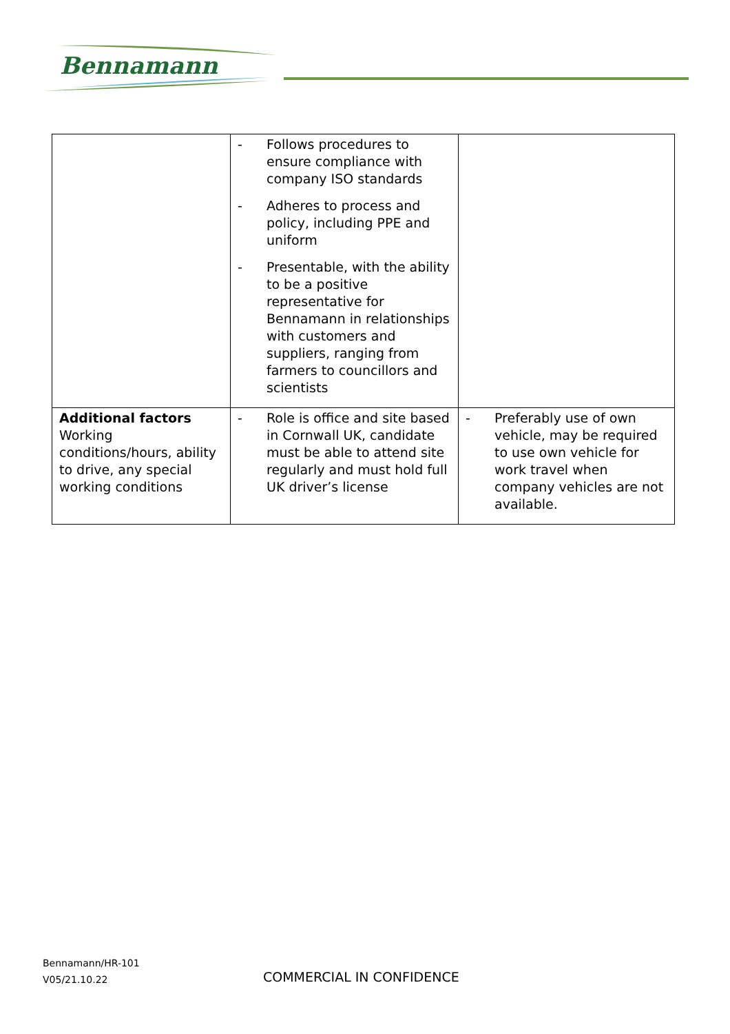Bennamann
| | - Follows procedures to ensure compliance with company ISO standards - Adheres to process and policy, including PPE and uniform - Presentable, with the ability to be a positive representative for Bennamann in relationships with customers and suppliers, ranging from farmers to councillors and scientists | |
| Additional factors Working conditions/hours, ability to drive, any special working conditions | - Role is office and site based in Cornwall UK, candidate must be able to attend site regularly and must hold full UK driver’s license | - Preferably use of own vehicle, may be required to use own vehicle for work travel when company vehicles are not available. |
Bennamann/HR-101
V05/21.10.22
COMMERCIAL IN CONFIDENCE